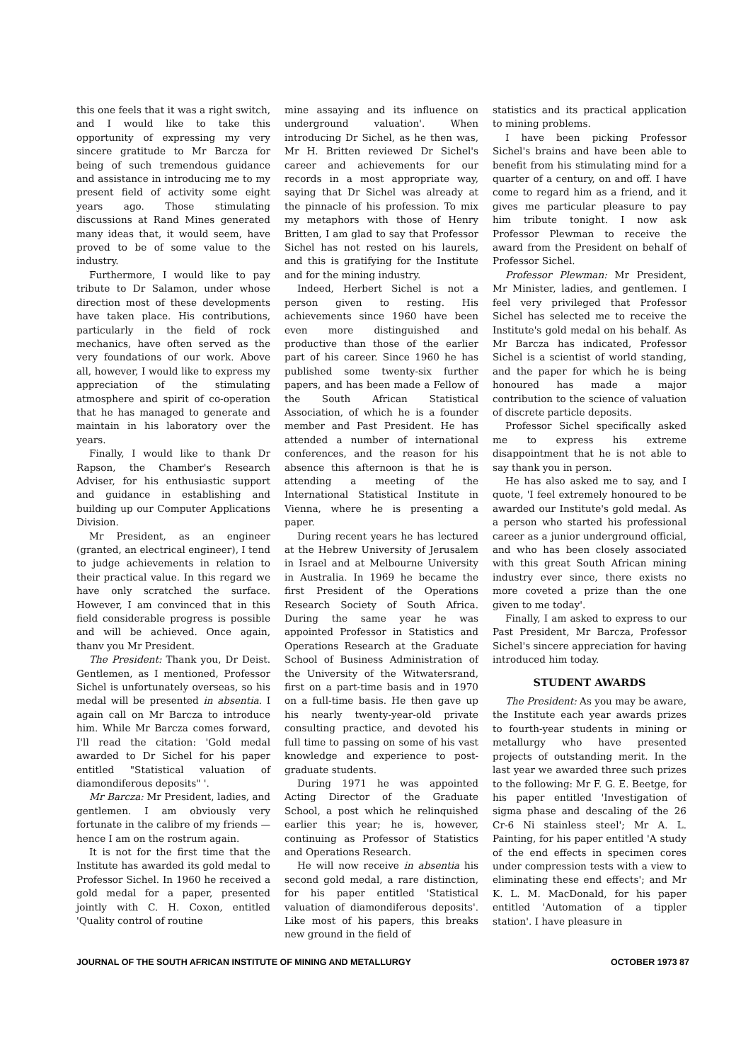this one feels that it was a right switch, and I would like to take this opportunity of expressing my very sincere gratitude to Mr Barcza for being of such tremendous guidance and assistance in introducing me to my present field of activity some eight years ago. Those stimulating discussions at Rand Mines generated many ideas that, it would seem, have proved to be of some value to the industry.
Furthermore, I would like to pay tribute to Dr Salamon, under whose direction most of these developments have taken place. His contributions, particularly in the field of rock mechanics, have often served as the very foundations of our work. Above all, however, I would like to express my appreciation of the stimulating atmosphere and spirit of co-operation that he has managed to generate and maintain in his laboratory over the years.
Finally, I would like to thank Dr Rapson, the Chamber's Research Adviser, for his enthusiastic support and guidance in establishing and building up our Computer Applications Division.
Mr President, as an engineer (granted, an electrical engineer), I tend to judge achievements in relation to their practical value. In this regard we have only scratched the surface. However, I am convinced that in this field considerable progress is possible and will be achieved. Once again, thanv you Mr President.
The President: Thank you, Dr Deist. Gentlemen, as I mentioned, Professor Sichel is unfortunately overseas, so his medal will be presented in absentia. I again call on Mr Barcza to introduce him. While Mr Barcza comes forward, I'll read the citation: 'Gold medal awarded to Dr Sichel for his paper entitled "Statistical valuation of diamondiferous deposits" '.
Mr Barcza: Mr President, ladies, and gentlemen. I am obviously very fortunate in the calibre of my friends —hence I am on the rostrum again.
It is not for the first time that the Institute has awarded its gold medal to Professor Sichel. In 1960 he received a gold medal for a paper, presented jointly with C. H. Coxon, entitled 'Quality control of routine
mine assaying and its influence on underground valuation'. When introducing Dr Sichel, as he then was, Mr H. Britten reviewed Dr Sichel's career and achievements for our records in a most appropriate way, saying that Dr Sichel was already at the pinnacle of his profession. To mix my metaphors with those of Henry Britten, I am glad to say that Professor Sichel has not rested on his laurels, and this is gratifying for the Institute and for the mining industry.
Indeed, Herbert Sichel is not a person given to resting. His achievements since 1960 have been even more distinguished and productive than those of the earlier part of his career. Since 1960 he has published some twenty-six further papers, and has been made a Fellow of the South African Statistical Association, of which he is a founder member and Past President. He has attended a number of international conferences, and the reason for his absence this afternoon is that he is attending a meeting of the International Statistical Institute in Vienna, where he is presenting a paper.
During recent years he has lectured at the Hebrew University of Jerusalem in Israel and at Melbourne University in Australia. In 1969 he became the first President of the Operations Research Society of South Africa. During the same year he was appointed Professor in Statistics and Operations Research at the Graduate School of Business Administration of the University of the Witwatersrand, first on a part-time basis and in 1970 on a full-time basis. He then gave up his nearly twenty-year-old private consulting practice, and devoted his full time to passing on some of his vast knowledge and experience to post-graduate students.
During 1971 he was appointed Acting Director of the Graduate School, a post which he relinquished earlier this year; he is, however, continuing as Professor of Statistics and Operations Research.
He will now receive in absentia his second gold medal, a rare distinction, for his paper entitled 'Statistical valuation of diamondiferous deposits'. Like most of his papers, this breaks new ground in the field of
statistics and its practical application to mining problems.
I have been picking Professor Sichel's brains and have been able to benefit from his stimulating mind for a quarter of a century, on and off. I have come to regard him as a friend, and it gives me particular pleasure to pay him tribute tonight. I now ask Professor Plewman to receive the award from the President on behalf of Professor Sichel.
Professor Plewman: Mr President, Mr Minister, ladies, and gentlemen. I feel very privileged that Professor Sichel has selected me to receive the Institute's gold medal on his behalf. As Mr Barcza has indicated, Professor Sichel is a scientist of world standing, and the paper for which he is being honoured has made a major contribution to the science of valuation of discrete particle deposits.
Professor Sichel specifically asked me to express his extreme disappointment that he is not able to say thank you in person.
He has also asked me to say, and I quote, 'I feel extremely honoured to be awarded our Institute's gold medal. As a person who started his professional career as a junior underground official, and who has been closely associated with this great South African mining industry ever since, there exists no more coveted a prize than the one given to me today'.
Finally, I am asked to express to our Past President, Mr Barcza, Professor Sichel's sincere appreciation for having introduced him today.
STUDENT AWARDS
The President: As you may be aware, the Institute each year awards prizes to fourth-year students in mining or metallurgy who have presented projects of outstanding merit. In the last year we awarded three such prizes to the following: Mr F. G. E. Beetge, for his paper entitled 'Investigation of sigma phase and descaling of the 26 Cr-6 Ni stainless steel'; Mr A. L. Painting, for his paper entitled 'A study of the end effects in specimen cores under compression tests with a view to eliminating these end effects'; and Mr K. L. M. MacDonald, for his paper entitled 'Automation of a tippler station'. I have pleasure in
JOURNAL OF THE SOUTH AFRICAN INSTITUTE OF MINING AND METALLURGY OCTOBER 1973 87